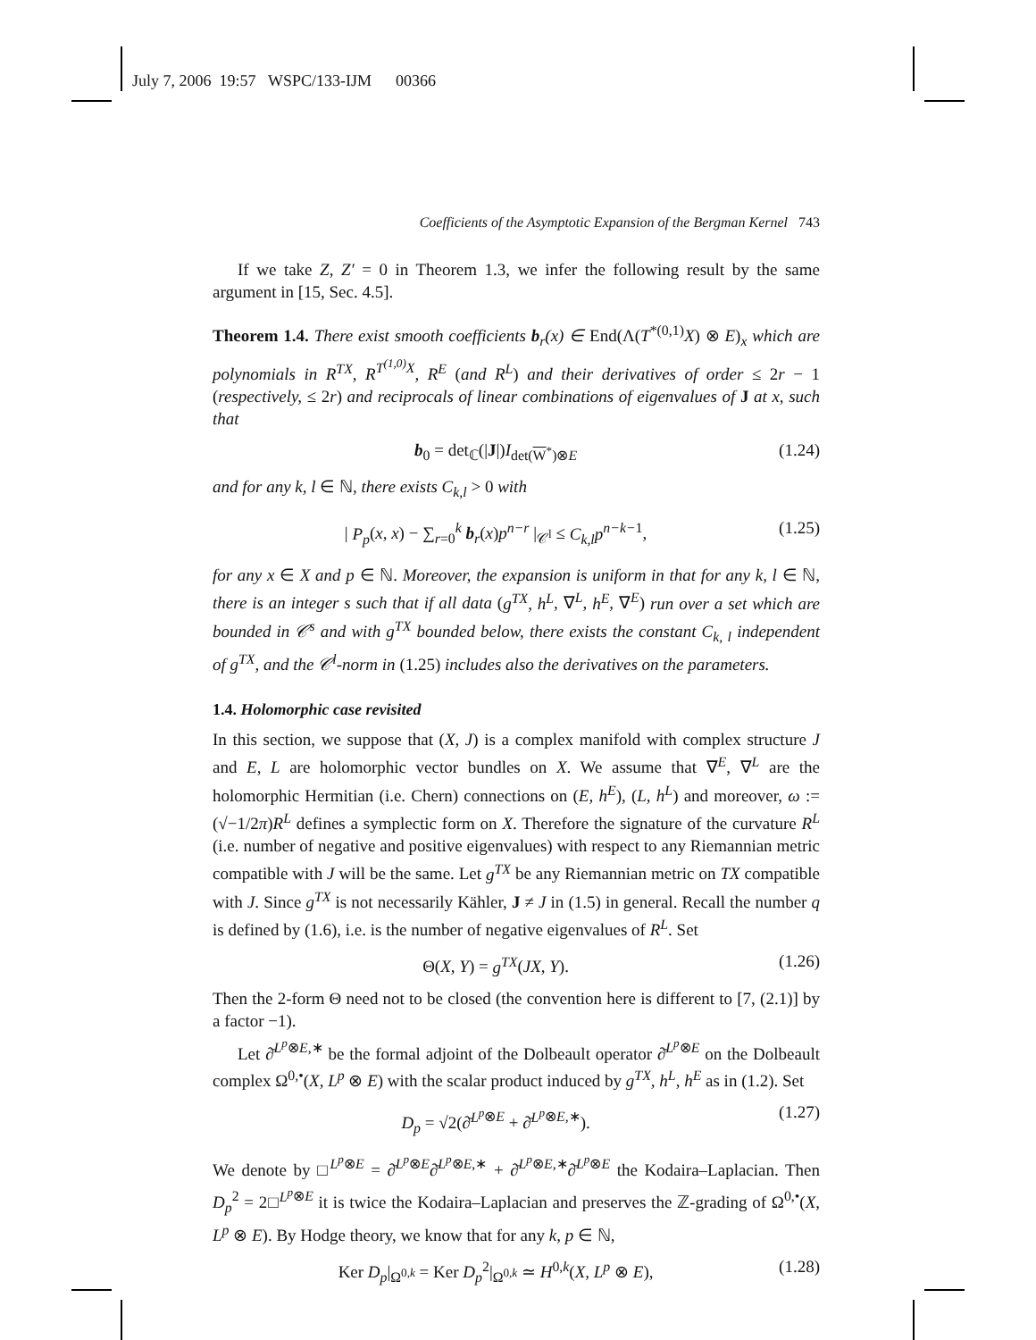July 7, 2006 19:57 WSPC/133-IJM 00366
Coefficients of the Asymptotic Expansion of the Bergman Kernel 743
If we take Z, Z′ = 0 in Theorem 1.3, we infer the following result by the same argument in [15, Sec. 4.5].
Theorem 1.4. There exist smooth coefficients b<sub>r</sub>(x) ∈ End(Λ(T<sup>*(0,1)</sup>X) ⊗ E)<sub>x</sub> which are polynomials in R<sup>TX</sup>, R<sup>T<sup>(1,0)</sup>X</sup>, R<sup>E</sup> (and R<sup>L</sup>) and their derivatives of order ≤ 2r − 1 (respectively, ≤ 2r) and reciprocals of linear combinations of eigenvalues of J at x, such that
b<sub>0</sub> = det<sub>ℂ</sub>(|J|)I<sub>det(W<sup>*</sup>)⊗E</sub> (1.24)
and for any k, l ∈ ℕ, there exists C<sub>k,l</sub> > 0 with
| P<sub>p</sub>(x, x) − ∑<sub>r=0</sub><sup>k</sup> b<sub>r</sub>(x)p<sup>n−r</sup> |<sub>𝒞<sup>l</sup></sub> ≤ C<sub>k,l</sub>p<sup>n−k−1</sup>, (1.25)
for any x ∈ X and p ∈ ℕ. Moreover, the expansion is uniform in that for any k, l ∈ ℕ, there is an integer s such that if all data (g<sup>TX</sup>, h<sup>L</sup>, ∇<sup>L</sup>, h<sup>E</sup>, ∇<sup>E</sup>) run over a set which are bounded in 𝒞<sup>s</sup> and with g<sup>TX</sup> bounded below, there exists the constant C<sub>k, l</sub> independent of g<sup>TX</sup>, and the 𝒞<sup>l</sup>-norm in (1.25) includes also the derivatives on the parameters.
1.4. Holomorphic case revisited
In this section, we suppose that (X, J) is a complex manifold with complex structure J and E, L are holomorphic vector bundles on X. We assume that ∇<sup>E</sup>, ∇<sup>L</sup> are the holomorphic Hermitian (i.e. Chern) connections on (E, h<sup>E</sup>), (L, h<sup>L</sup>) and moreover, ω := (√−1/2π)R<sup>L</sup> defines a symplectic form on X. Therefore the signature of the curvature R<sup>L</sup> (i.e. number of negative and positive eigenvalues) with respect to any Riemannian metric compatible with J will be the same. Let g<sup>TX</sup> be any Riemannian metric on TX compatible with J. Since g<sup>TX</sup> is not necessarily Kähler, J ≠ J in (1.5) in general. Recall the number q is defined by (1.6), i.e. is the number of negative eigenvalues of R<sup>L</sup>. Set
Θ(X, Y) = g<sup>TX</sup>(JX, Y). (1.26)
Then the 2-form Θ need not to be closed (the convention here is different to [7, (2.1)] by a factor −1).
Let ∂̄<sup>L<sup>p</sup>⊗E,∗</sup> be the formal adjoint of the Dolbeault operator ∂̄<sup>L<sup>p</sup>⊗E</sup> on the Dolbeault complex Ω<sup>0,•</sup>(X, L<sup>p</sup> ⊗ E) with the scalar product induced by g<sup>TX</sup>, h<sup>L</sup>, h<sup>E</sup> as in (1.2). Set
D<sub>p</sub> = √2(∂̄<sup>L<sup>p</sup>⊗E</sup> + ∂̄<sup>L<sup>p</sup>⊗E,∗</sup>). (1.27)
We denote by □<sup>L<sup>p</sup>⊗E</sup> = ∂̄<sup>L<sup>p</sup>⊗E</sup>∂̄<sup>L<sup>p</sup>⊗E,∗</sup> + ∂̄<sup>L<sup>p</sup>⊗E,∗</sup>∂̄<sup>L<sup>p</sup>⊗E</sup> the Kodaira–Laplacian. Then D<sub>p</sub><sup>2</sup> = 2□<sup>L<sup>p</sup>⊗E</sup> it is twice the Kodaira–Laplacian and preserves the ℤ-grading of Ω<sup>0,•</sup>(X, L<sup>p</sup> ⊗ E). By Hodge theory, we know that for any k, p ∈ ℕ,
Ker D<sub>p</sub>|<sub>Ω<sup>0,k</sup></sub> = Ker D<sub>p</sub><sup>2</sup>|<sub>Ω<sup>0,k</sup></sub> ≃ H<sup>0,k</sup>(X, L<sup>p</sup> ⊗ E), (1.28)